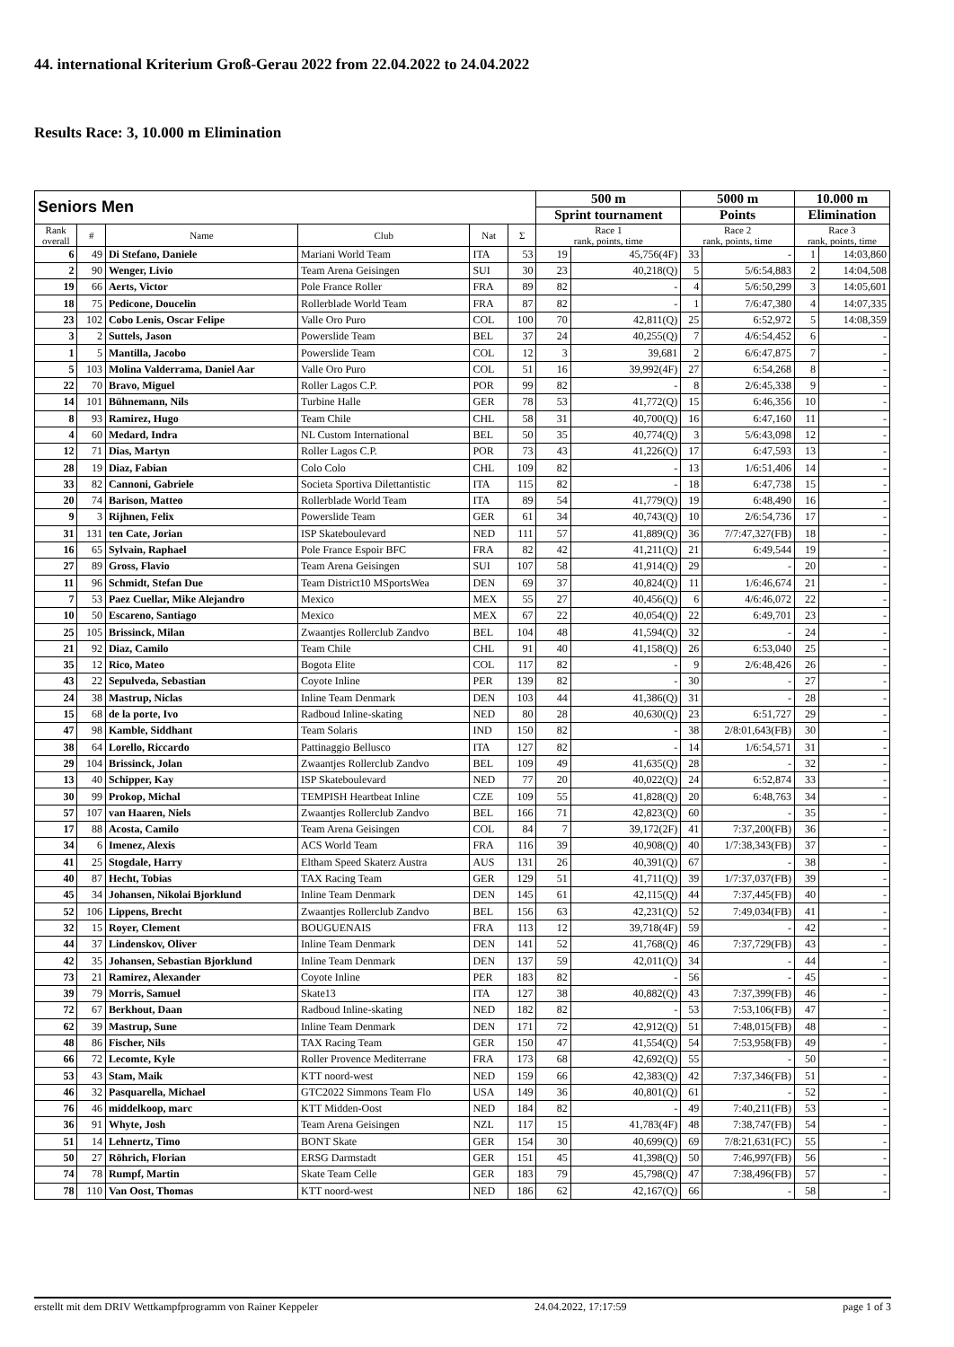44. international Kriterium Groß-Gerau 2022 from 22.04.2022 to 24.04.2022
Results Race: 3, 10.000 m Elimination
| Seniors Men | | | | | | 500 m | | 5000 m | | 10.000 m | |
| | | | | | | Sprint tournament | | Points | | Elimination | |
| Rank overall | # | Name | Club | Nat | Σ | Race 1 rank, points, time | | Race 2 rank, points, time | | Race 3 rank, points, time | |
| 6 | 49 | Di Stefano, Daniele | Mariani World Team | ITA | 53 | 19 | 45,756(4F) | 33 | - | 1 | 14:03,860 |
| 2 | 90 | Wenger, Livio | Team Arena Geisingen | SUI | 30 | 23 | 40,218(Q) | 5 | 5/6:54,883 | 2 | 14:04,508 |
| 19 | 66 | Aerts, Victor | Pole France Roller | FRA | 89 | 82 | - | 4 | 5/6:50,299 | 3 | 14:05,601 |
| 18 | 75 | Pedicone, Doucelin | Rollerblade World Team | FRA | 87 | 82 | - | 1 | 7/6:47,380 | 4 | 14:07,335 |
| 23 | 102 | Cobo Lenis, Oscar Felipe | Valle Oro Puro | COL | 100 | 70 | 42,811(Q) | 25 | 6:52,972 | 5 | 14:08,359 |
| 3 | 2 | Suttels, Jason | Powerslide Team | BEL | 37 | 24 | 40,255(Q) | 7 | 4/6:54,452 | 6 | - |
| 1 | 5 | Mantilla, Jacobo | Powerslide Team | COL | 12 | 3 | 39,681 | 2 | 6/6:47,875 | 7 | - |
| 5 | 103 | Molina Valderrama, Daniel Aar | Valle Oro Puro | COL | 51 | 16 | 39,992(4F) | 27 | 6:54,268 | 8 | - |
| 22 | 70 | Bravo, Miguel | Roller Lagos C.P. | POR | 99 | 82 | - | 8 | 2/6:45,338 | 9 | - |
| 14 | 101 | Bühnemann, Nils | Turbine Halle | GER | 78 | 53 | 41,772(Q) | 15 | 6:46,356 | 10 | - |
| 8 | 93 | Ramirez, Hugo | Team Chile | CHL | 58 | 31 | 40,700(Q) | 16 | 6:47,160 | 11 | - |
| 4 | 60 | Medard, Indra | NL Custom International | BEL | 50 | 35 | 40,774(Q) | 3 | 5/6:43,098 | 12 | - |
| 12 | 71 | Dias, Martyn | Roller Lagos C.P. | POR | 73 | 43 | 41,226(Q) | 17 | 6:47,593 | 13 | - |
| 28 | 19 | Diaz, Fabian | Colo Colo | CHL | 109 | 82 | - | 13 | 1/6:51,406 | 14 | - |
| 33 | 82 | Cannoni, Gabriele | Societa Sportiva Dilettantistic | ITA | 115 | 82 | - | 18 | 6:47,738 | 15 | - |
| 20 | 74 | Barison, Matteo | Rollerblade World Team | ITA | 89 | 54 | 41,779(Q) | 19 | 6:48,490 | 16 | - |
| 9 | 3 | Rijhnen, Felix | Powerslide Team | GER | 61 | 34 | 40,743(Q) | 10 | 2/6:54,736 | 17 | - |
| 31 | 131 | ten Cate, Jorian | ISP Skateboulevard | NED | 111 | 57 | 41,889(Q) | 36 | 7/7:47,327(FB) | 18 | - |
| 16 | 65 | Sylvain, Raphael | Pole France Espoir BFC | FRA | 82 | 42 | 41,211(Q) | 21 | 6:49,544 | 19 | - |
| 27 | 89 | Gross, Flavio | Team Arena Geisingen | SUI | 107 | 58 | 41,914(Q) | 29 | - | 20 | - |
| 11 | 96 | Schmidt, Stefan Due | Team District10 MSportsWea | DEN | 69 | 37 | 40,824(Q) | 11 | 1/6:46,674 | 21 | - |
| 7 | 53 | Paez Cuellar, Mike Alejandro | Mexico | MEX | 55 | 27 | 40,456(Q) | 6 | 4/6:46,072 | 22 | - |
| 10 | 50 | Escareno, Santiago | Mexico | MEX | 67 | 22 | 40,054(Q) | 22 | 6:49,701 | 23 | - |
| 25 | 105 | Brissinck, Milan | Zwaantjes Rollerclub Zandvo | BEL | 104 | 48 | 41,594(Q) | 32 | - | 24 | - |
| 21 | 92 | Diaz, Camilo | Team Chile | CHL | 91 | 40 | 41,158(Q) | 26 | 6:53,040 | 25 | - |
| 35 | 12 | Rico, Mateo | Bogota Elite | COL | 117 | 82 | - | 9 | 2/6:48,426 | 26 | - |
| 43 | 22 | Sepulveda, Sebastian | Coyote Inline | PER | 139 | 82 | - | 30 | - | 27 | - |
| 24 | 38 | Mastrup, Niclas | Inline Team Denmark | DEN | 103 | 44 | 41,386(Q) | 31 | - | 28 | - |
| 15 | 68 | de la porte, Ivo | Radboud Inline-skating | NED | 80 | 28 | 40,630(Q) | 23 | 6:51,727 | 29 | - |
| 47 | 98 | Kamble, Siddhant | Team Solaris | IND | 150 | 82 | - | 38 | 2/8:01,643(FB) | 30 | - |
| 38 | 64 | Lorello, Riccardo | Pattinaggio Bellusco | ITA | 127 | 82 | - | 14 | 1/6:54,571 | 31 | - |
| 29 | 104 | Brissinck, Jolan | Zwaantjes Rollerclub Zandvo | BEL | 109 | 49 | 41,635(Q) | 28 | - | 32 | - |
| 13 | 40 | Schipper, Kay | ISP Skateboulevard | NED | 77 | 20 | 40,022(Q) | 24 | 6:52,874 | 33 | - |
| 30 | 99 | Prokop, Michal | TEMPISH Heartbeat Inline | CZE | 109 | 55 | 41,828(Q) | 20 | 6:48,763 | 34 | - |
| 57 | 107 | van Haaren, Niels | Zwaantjes Rollerclub Zandvo | BEL | 166 | 71 | 42,823(Q) | 60 | - | 35 | - |
| 17 | 88 | Acosta, Camilo | Team Arena Geisingen | COL | 84 | 7 | 39,172(2F) | 41 | 7:37,200(FB) | 36 | - |
| 34 | 6 | Imenez, Alexis | ACS World Team | FRA | 116 | 39 | 40,908(Q) | 40 | 1/7:38,343(FB) | 37 | - |
| 41 | 25 | Stogdale, Harry | Eltham Speed Skaterz Austra | AUS | 131 | 26 | 40,391(Q) | 67 | - | 38 | - |
| 40 | 87 | Hecht, Tobias | TAX Racing Team | GER | 129 | 51 | 41,711(Q) | 39 | 1/7:37,037(FB) | 39 | - |
| 45 | 34 | Johansen, Nikolai Bjorklund | Inline Team Denmark | DEN | 145 | 61 | 42,115(Q) | 44 | 7:37,445(FB) | 40 | - |
| 52 | 106 | Lippens, Brecht | Zwaantjes Rollerclub Zandvo | BEL | 156 | 63 | 42,231(Q) | 52 | 7:49,034(FB) | 41 | - |
| 32 | 15 | Royer, Clement | BOUGUENAIS | FRA | 113 | 12 | 39,718(4F) | 59 | - | 42 | - |
| 44 | 37 | Lindenskov, Oliver | Inline Team Denmark | DEN | 141 | 52 | 41,768(Q) | 46 | 7:37,729(FB) | 43 | - |
| 42 | 35 | Johansen, Sebastian Bjorklund | Inline Team Denmark | DEN | 137 | 59 | 42,011(Q) | 34 | - | 44 | - |
| 73 | 21 | Ramirez, Alexander | Coyote Inline | PER | 183 | 82 | - | 56 | - | 45 | - |
| 39 | 79 | Morris, Samuel | Skate13 | ITA | 127 | 38 | 40,882(Q) | 43 | 7:37,399(FB) | 46 | - |
| 72 | 67 | Berkhout, Daan | Radboud Inline-skating | NED | 182 | 82 | - | 53 | 7:53,106(FB) | 47 | - |
| 62 | 39 | Mastrup, Sune | Inline Team Denmark | DEN | 171 | 72 | 42,912(Q) | 51 | 7:48,015(FB) | 48 | - |
| 48 | 86 | Fischer, Nils | TAX Racing Team | GER | 150 | 47 | 41,554(Q) | 54 | 7:53,958(FB) | 49 | - |
| 66 | 72 | Lecomte, Kyle | Roller Provence Mediterrane | FRA | 173 | 68 | 42,692(Q) | 55 | - | 50 | - |
| 53 | 43 | Stam, Maik | KTT noord-west | NED | 159 | 66 | 42,383(Q) | 42 | 7:37,346(FB) | 51 | - |
| 46 | 32 | Pasquarella, Michael | GTC2022 Simmons Team Flo | USA | 149 | 36 | 40,801(Q) | 61 | - | 52 | - |
| 76 | 46 | middelkoop, marc | KTT Midden-Oost | NED | 184 | 82 | - | 49 | 7:40,211(FB) | 53 | - |
| 36 | 91 | Whyte, Josh | Team Arena Geisingen | NZL | 117 | 15 | 41,783(4F) | 48 | 7:38,747(FB) | 54 | - |
| 51 | 14 | Lehnertz, Timo | BONT Skate | GER | 154 | 30 | 40,699(Q) | 69 | 7/8:21,631(FC) | 55 | - |
| 50 | 27 | Röhrich, Florian | ERSG Darmstadt | GER | 151 | 45 | 41,398(Q) | 50 | 7:46,997(FB) | 56 | - |
| 74 | 78 | Rumpf, Martin | Skate Team Celle | GER | 183 | 79 | 45,798(Q) | 47 | 7:38,496(FB) | 57 | - |
| 78 | 110 | Van Oost, Thomas | KTT noord-west | NED | 186 | 62 | 42,167(Q) | 66 | - | 58 | - |
erstellt mit dem DRIV Wettkampfprogramm von Rainer Keppeler 24.04.2022, 17:17:59 page 1 of 3